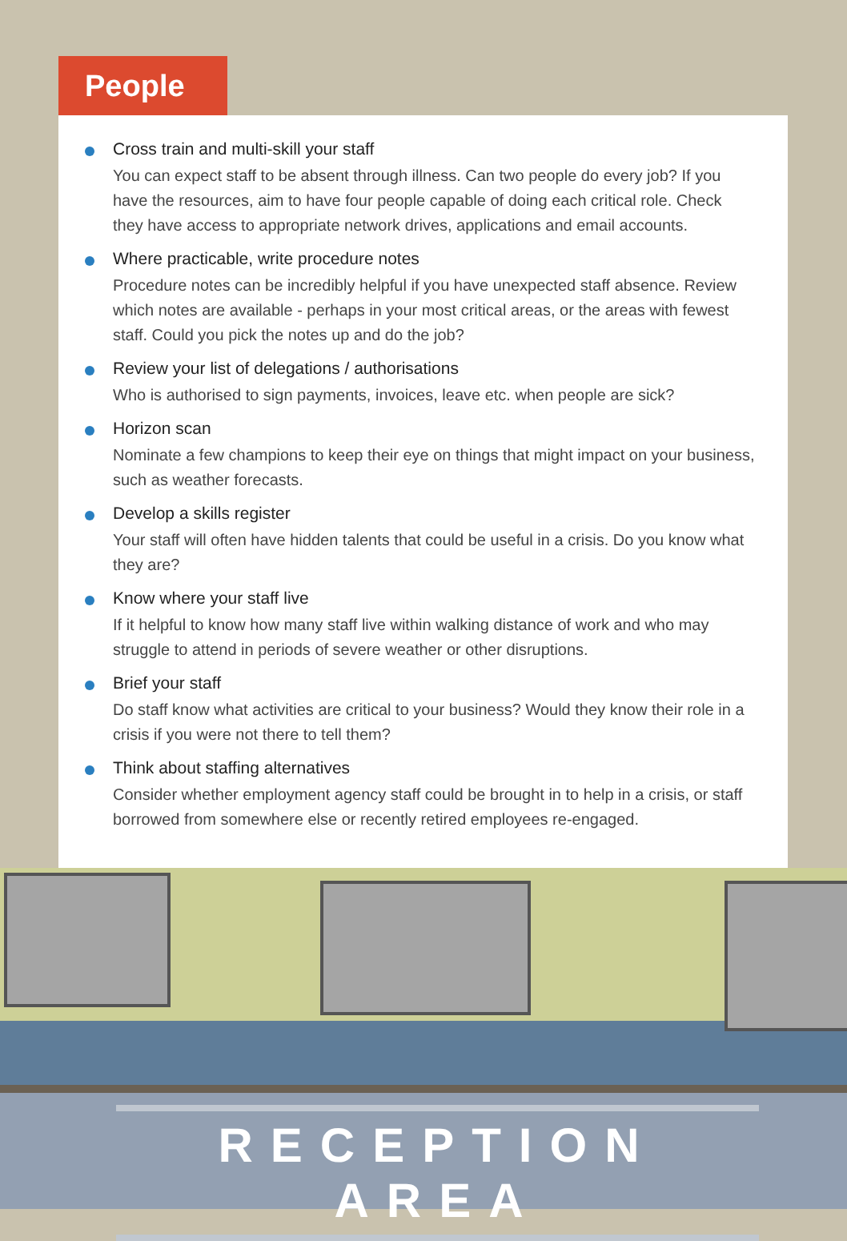People
Cross train and multi-skill your staff
You can expect staff to be absent through illness. Can two people do every job? If you have the resources, aim to have four people capable of doing each critical role. Check they have access to appropriate network drives, applications and email accounts.
Where practicable, write procedure notes
Procedure notes can be incredibly helpful if you have unexpected staff absence. Review which notes are available - perhaps in your most critical areas, or the areas with fewest staff. Could you pick the notes up and do the job?
Review your list of delegations / authorisations
Who is authorised to sign payments, invoices, leave etc. when people are sick?
Horizon scan
Nominate a few champions to keep their eye on things that might impact on your business, such as weather forecasts.
Develop a skills register
Your staff will often have hidden talents that could be useful in a crisis. Do you know what they are?
Know where your staff live
If it helpful to know how many staff live within walking distance of work and who may struggle to attend in periods of severe weather or other disruptions.
Brief your staff
Do staff know what activities are critical to your business? Would they know their role in a crisis if you were not there to tell them?
Think about staffing alternatives
Consider whether employment agency staff could be brought in to help in a crisis, or staff borrowed from somewhere else or recently retired employees re-engaged.
RECEPTION AREA